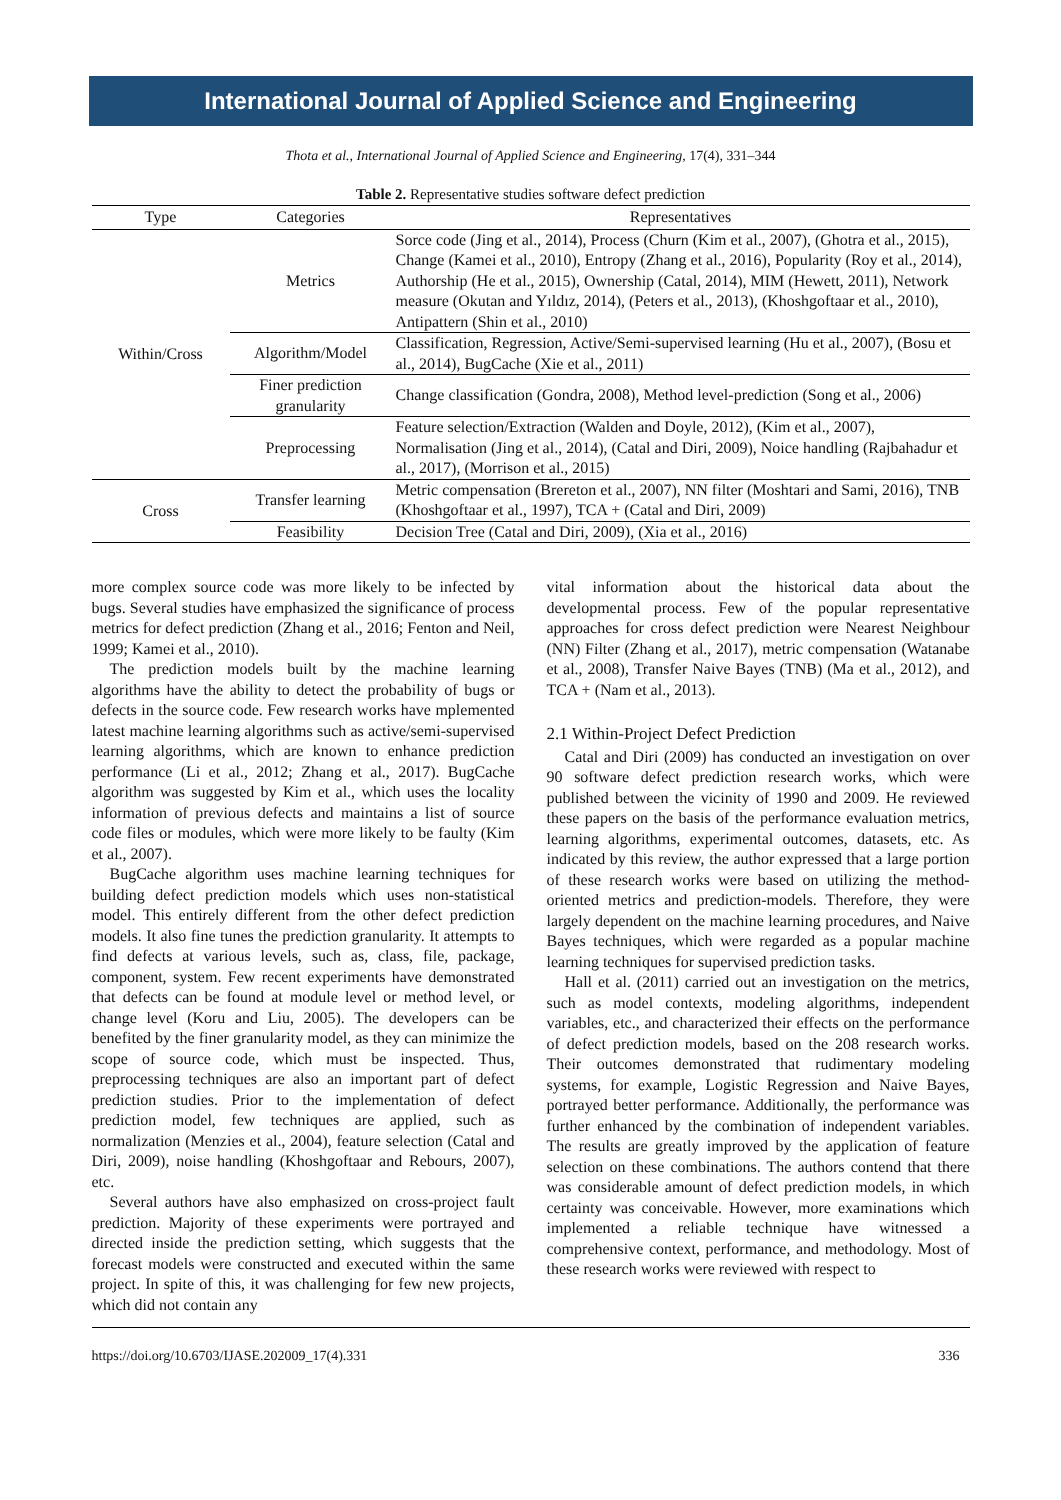International Journal of Applied Science and Engineering
Thota et al., International Journal of Applied Science and Engineering, 17(4), 331–344
Table 2. Representative studies software defect prediction
| Type | Categories | Representatives |
| --- | --- | --- |
| Within/Cross | Metrics | Sorce code (Jing et al., 2014), Process (Churn (Kim et al., 2007), (Ghotra et al., 2015), Change (Kamei et al., 2010), Entropy (Zhang et al., 2016), Popularity (Roy et al., 2014), Authorship (He et al., 2015), Ownership (Catal, 2014), MIM (Hewett, 2011), Network measure (Okutan and Yıldız, 2014), (Peters et al., 2013), (Khoshgoftaar et al., 2010), Antipattern (Shin et al., 2010) |
| | Algorithm/Model | Classification, Regression, Active/Semi-supervised learning (Hu et al., 2007), (Bosu et al., 2014), BugCache (Xie et al., 2011) |
| | Finer prediction granularity | Change classification (Gondra, 2008), Method level-prediction (Song et al., 2006) |
| | Preprocessing | Feature selection/Extraction (Walden and Doyle, 2012), (Kim et al., 2007), Normalisation (Jing et al., 2014), (Catal and Diri, 2009), Noice handling (Rajbahadur et al., 2017), (Morrison et al., 2015) |
| Cross | Transfer learning | Metric compensation (Brereton et al., 2007), NN filter (Moshtari and Sami, 2016), TNB (Khoshgoftaar et al., 1997), TCA + (Catal and Diri, 2009) |
| | Feasibility | Decision Tree (Catal and Diri, 2009), (Xia et al., 2016) |
more complex source code was more likely to be infected by bugs. Several studies have emphasized the significance of process metrics for defect prediction (Zhang et al., 2016; Fenton and Neil, 1999; Kamei et al., 2010).
The prediction models built by the machine learning algorithms have the ability to detect the probability of bugs or defects in the source code. Few research works have mplemented latest machine learning algorithms such as active/semi-supervised learning algorithms, which are known to enhance prediction performance (Li et al., 2012; Zhang et al., 2017). BugCache algorithm was suggested by Kim et al., which uses the locality information of previous defects and maintains a list of source code files or modules, which were more likely to be faulty (Kim et al., 2007).
BugCache algorithm uses machine learning techniques for building defect prediction models which uses non-statistical model. This entirely different from the other defect prediction models. It also fine tunes the prediction granularity. It attempts to find defects at various levels, such as, class, file, package, component, system. Few recent experiments have demonstrated that defects can be found at module level or method level, or change level (Koru and Liu, 2005). The developers can be benefited by the finer granularity model, as they can minimize the scope of source code, which must be inspected. Thus, preprocessing techniques are also an important part of defect prediction studies. Prior to the implementation of defect prediction model, few techniques are applied, such as normalization (Menzies et al., 2004), feature selection (Catal and Diri, 2009), noise handling (Khoshgoftaar and Rebours, 2007), etc.
Several authors have also emphasized on cross-project fault prediction. Majority of these experiments were portrayed and directed inside the prediction setting, which suggests that the forecast models were constructed and executed within the same project. In spite of this, it was challenging for few new projects, which did not contain any
vital information about the historical data about the developmental process. Few of the popular representative approaches for cross defect prediction were Nearest Neighbour (NN) Filter (Zhang et al., 2017), metric compensation (Watanabe et al., 2008), Transfer Naive Bayes (TNB) (Ma et al., 2012), and TCA + (Nam et al., 2013).
2.1 Within-Project Defect Prediction
Catal and Diri (2009) has conducted an investigation on over 90 software defect prediction research works, which were published between the vicinity of 1990 and 2009. He reviewed these papers on the basis of the performance evaluation metrics, learning algorithms, experimental outcomes, datasets, etc. As indicated by this review, the author expressed that a large portion of these research works were based on utilizing the method-oriented metrics and prediction-models. Therefore, they were largely dependent on the machine learning procedures, and Naive Bayes techniques, which were regarded as a popular machine learning techniques for supervised prediction tasks.
Hall et al. (2011) carried out an investigation on the metrics, such as model contexts, modeling algorithms, independent variables, etc., and characterized their effects on the performance of defect prediction models, based on the 208 research works. Their outcomes demonstrated that rudimentary modeling systems, for example, Logistic Regression and Naive Bayes, portrayed better performance. Additionally, the performance was further enhanced by the combination of independent variables. The results are greatly improved by the application of feature selection on these combinations. The authors contend that there was considerable amount of defect prediction models, in which certainty was conceivable. However, more examinations which implemented a reliable technique have witnessed a comprehensive context, performance, and methodology. Most of these research works were reviewed with respect to
https://doi.org/10.6703/IJASE.202009_17(4).331 336